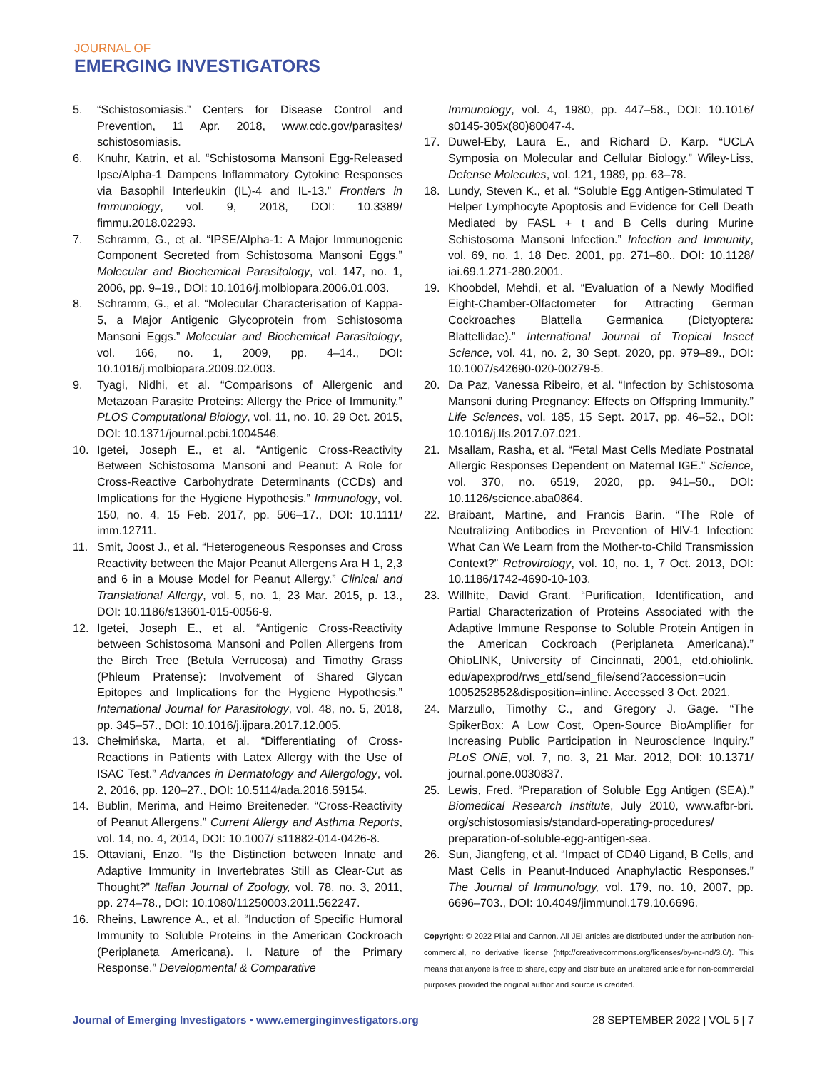JOURNAL OF
EMERGING INVESTIGATORS
5. “Schistosomiasis.” Centers for Disease Control and Prevention, 11 Apr. 2018, www.cdc.gov/parasites/ schistosomiasis.
6. Knuhr, Katrin, et al. “Schistosoma Mansoni Egg-Released Ipse/Alpha-1 Dampens Inflammatory Cytokine Responses via Basophil Interleukin (IL)-4 and IL-13.” Frontiers in Immunology, vol. 9, 2018, DOI: 10.3389/ fimmu.2018.02293.
7. Schramm, G., et al. “IPSE/Alpha-1: A Major Immunogenic Component Secreted from Schistosoma Mansoni Eggs.” Molecular and Biochemical Parasitology, vol. 147, no. 1, 2006, pp. 9–19., DOI: 10.1016/j.molbiopara.2006.01.003.
8. Schramm, G., et al. “Molecular Characterisation of Kappa-5, a Major Antigenic Glycoprotein from Schistosoma Mansoni Eggs.” Molecular and Biochemical Parasitology, vol. 166, no. 1, 2009, pp. 4–14., DOI: 10.1016/j.molbiopara.2009.02.003.
9. Tyagi, Nidhi, et al. “Comparisons of Allergenic and Metazoan Parasite Proteins: Allergy the Price of Immunity.” PLOS Computational Biology, vol. 11, no. 10, 29 Oct. 2015, DOI: 10.1371/journal.pcbi.1004546.
10. Igetei, Joseph E., et al. “Antigenic Cross-Reactivity Between Schistosoma Mansoni and Peanut: A Role for Cross-Reactive Carbohydrate Determinants (CCDs) and Implications for the Hygiene Hypothesis.” Immunology, vol. 150, no. 4, 15 Feb. 2017, pp. 506–17., DOI: 10.1111/ imm.12711.
11. Smit, Joost J., et al. “Heterogeneous Responses and Cross Reactivity between the Major Peanut Allergens Ara H 1, 2,3 and 6 in a Mouse Model for Peanut Allergy.” Clinical and Translational Allergy, vol. 5, no. 1, 23 Mar. 2015, p. 13., DOI: 10.1186/s13601-015-0056-9.
12. Igetei, Joseph E., et al. “Antigenic Cross-Reactivity between Schistosoma Mansoni and Pollen Allergens from the Birch Tree (Betula Verrucosa) and Timothy Grass (Phleum Pratense): Involvement of Shared Glycan Epitopes and Implications for the Hygiene Hypothesis.” International Journal for Parasitology, vol. 48, no. 5, 2018, pp. 345–57., DOI: 10.1016/j.ijpara.2017.12.005.
13. Chełmińska, Marta, et al. “Differentiating of Cross-Reactions in Patients with Latex Allergy with the Use of ISAC Test.” Advances in Dermatology and Allergology, vol. 2, 2016, pp. 120–27., DOI: 10.5114/ada.2016.59154.
14. Bublin, Merima, and Heimo Breiteneder. “Cross-Reactivity of Peanut Allergens.” Current Allergy and Asthma Reports, vol. 14, no. 4, 2014, DOI: 10.1007/ s11882-014-0426-8.
15. Ottaviani, Enzo. “Is the Distinction between Innate and Adaptive Immunity in Invertebrates Still as Clear-Cut as Thought?” Italian Journal of Zoology, vol. 78, no. 3, 2011, pp. 274–78., DOI: 10.1080/11250003.2011.562247.
16. Rheins, Lawrence A., et al. “Induction of Specific Humoral Immunity to Soluble Proteins in the American Cockroach (Periplaneta Americana). I. Nature of the Primary Response.” Developmental & Comparative
Immunology, vol. 4, 1980, pp. 447–58., DOI: 10.1016/ s0145-305x(80)80047-4.
17. Duwel-Eby, Laura E., and Richard D. Karp. “UCLA Symposia on Molecular and Cellular Biology.” Wiley-Liss, Defense Molecules, vol. 121, 1989, pp. 63–78.
18. Lundy, Steven K., et al. “Soluble Egg Antigen-Stimulated T Helper Lymphocyte Apoptosis and Evidence for Cell Death Mediated by FASL + t and B Cells during Murine Schistosoma Mansoni Infection.” Infection and Immunity, vol. 69, no. 1, 18 Dec. 2001, pp. 271–80., DOI: 10.1128/ iai.69.1.271-280.2001.
19. Khoobdel, Mehdi, et al. “Evaluation of a Newly Modified Eight-Chamber-Olfactometer for Attracting German Cockroaches Blattella Germanica (Dictyoptera: Blattellidae).” International Journal of Tropical Insect Science, vol. 41, no. 2, 30 Sept. 2020, pp. 979–89., DOI: 10.1007/s42690-020-00279-5.
20. Da Paz, Vanessa Ribeiro, et al. “Infection by Schistosoma Mansoni during Pregnancy: Effects on Offspring Immunity.” Life Sciences, vol. 185, 15 Sept. 2017, pp. 46–52., DOI: 10.1016/j.lfs.2017.07.021.
21. Msallam, Rasha, et al. “Fetal Mast Cells Mediate Postnatal Allergic Responses Dependent on Maternal IGE.” Science, vol. 370, no. 6519, 2020, pp. 941–50., DOI: 10.1126/science.aba0864.
22. Braibant, Martine, and Francis Barin. “The Role of Neutralizing Antibodies in Prevention of HIV-1 Infection: What Can We Learn from the Mother-to-Child Transmission Context?” Retrovirology, vol. 10, no. 1, 7 Oct. 2013, DOI: 10.1186/1742-4690-10-103.
23. Willhite, David Grant. “Purification, Identification, and Partial Characterization of Proteins Associated with the Adaptive Immune Response to Soluble Protein Antigen in the American Cockroach (Periplaneta Americana).” OhioLINK, University of Cincinnati, 2001, etd.ohiolink. edu/apexprod/rws_etd/send_file/send?accession=ucin 1005252852&disposition=inline. Accessed 3 Oct. 2021.
24. Marzullo, Timothy C., and Gregory J. Gage. “The SpikerBox: A Low Cost, Open-Source BioAmplifier for Increasing Public Participation in Neuroscience Inquiry.” PLoS ONE, vol. 7, no. 3, 21 Mar. 2012, DOI: 10.1371/ journal.pone.0030837.
25. Lewis, Fred. “Preparation of Soluble Egg Antigen (SEA).” Biomedical Research Institute, July 2010, www.afbr-bri. org/schistosomiasis/standard-operating-procedures/ preparation-of-soluble-egg-antigen-sea.
26. Sun, Jiangfeng, et al. “Impact of CD40 Ligand, B Cells, and Mast Cells in Peanut-Induced Anaphylactic Responses.” The Journal of Immunology, vol. 179, no. 10, 2007, pp. 6696–703., DOI: 10.4049/jimmunol.179.10.6696.
Copyright: © 2022 Pillai and Cannon. All JEI articles are distributed under the attribution non-commercial, no derivative license (http://creativecommons.org/licenses/by-nc-nd/3.0/). This means that anyone is free to share, copy and distribute an unaltered article for non-commercial purposes provided the original author and source is credited.
Journal of Emerging Investigators • www.emerginginvestigators.org 28 SEPTEMBER 2022 | VOL 5 | 7